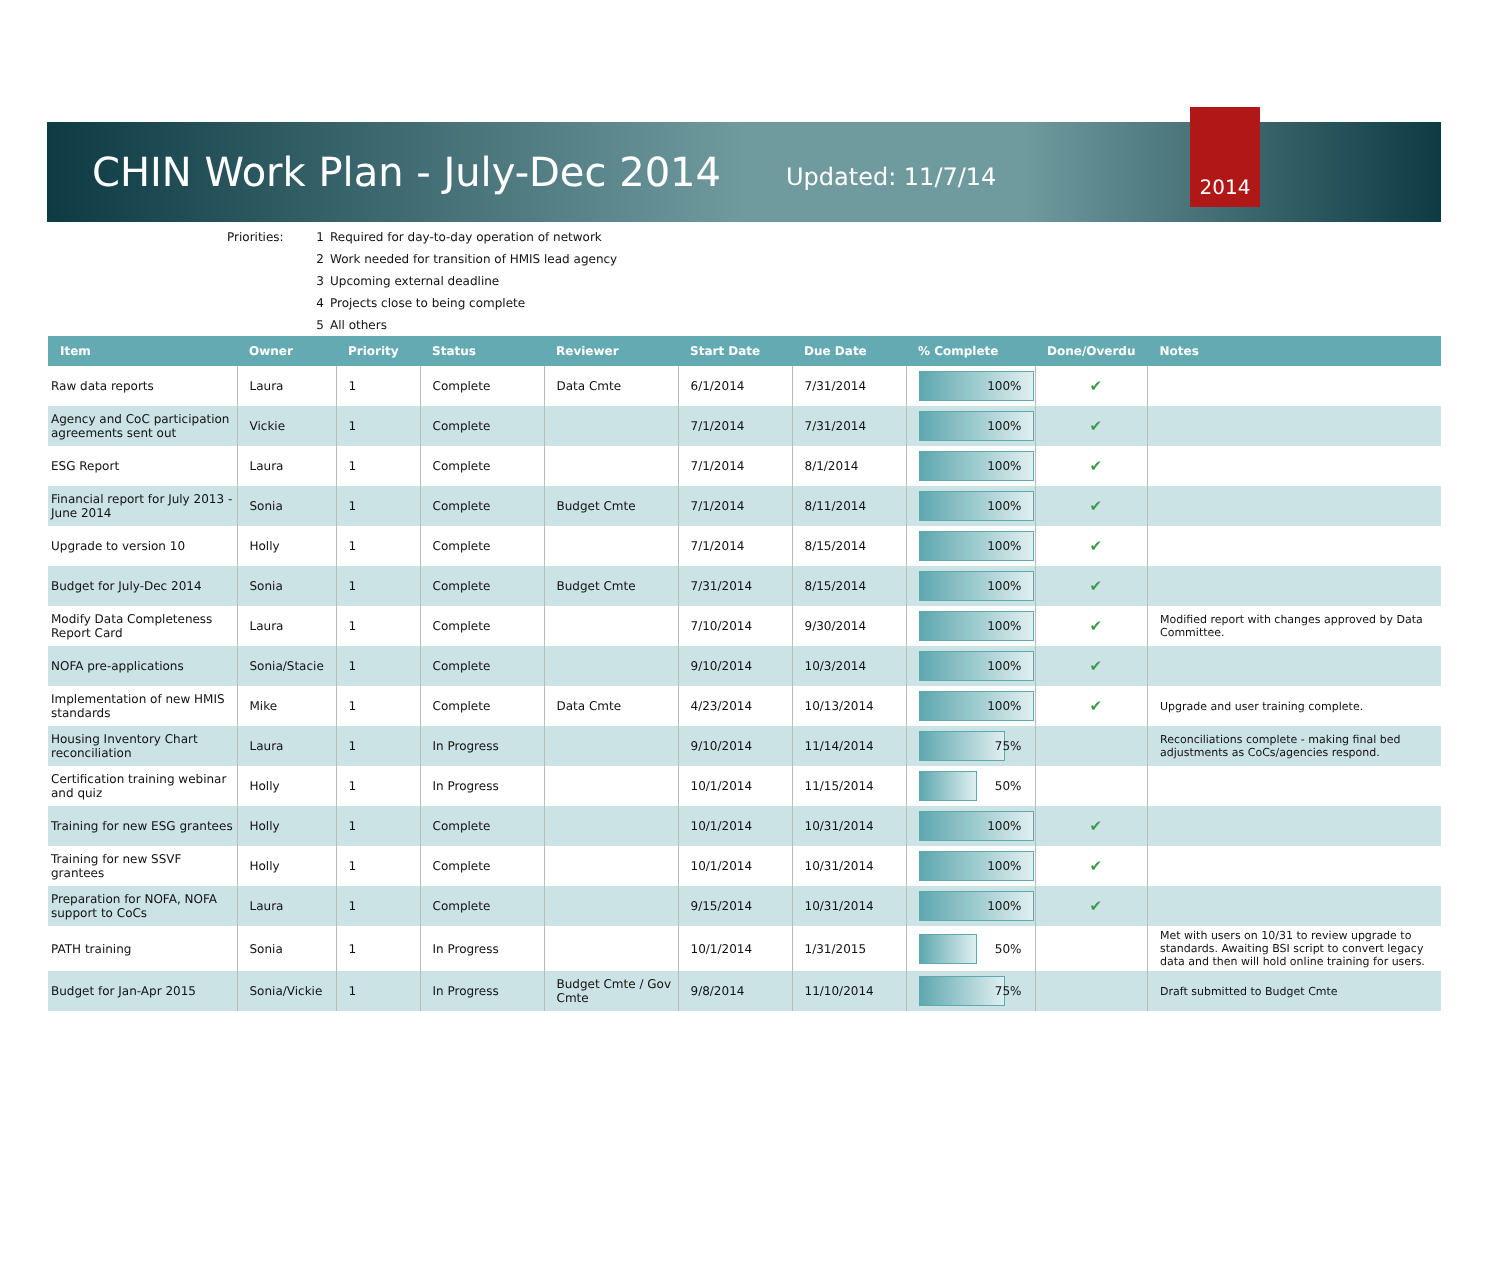CHIN Work Plan - July-Dec 2014
Updated: 11/7/14
2014
Priorities: 1 Required for day-to-day operation of network
2 Work needed for transition of HMIS lead agency
3 Upcoming external deadline
4 Projects close to being complete
5 All others
| Item | Owner | Priority | Status | Reviewer | Start Date | Due Date | % Complete | Done/Overdu | Notes |
| --- | --- | --- | --- | --- | --- | --- | --- | --- | --- |
| Raw data reports | Laura | 1 | Complete | Data Cmte | 6/1/2014 | 7/31/2014 | 100% | ✔ | |
| Agency and CoC participation agreements sent out | Vickie | 1 | Complete | | 7/1/2014 | 7/31/2014 | 100% | ✔ | |
| ESG Report | Laura | 1 | Complete | | 7/1/2014 | 8/1/2014 | 100% | ✔ | |
| Financial report for July 2013 - June 2014 | Sonia | 1 | Complete | Budget Cmte | 7/1/2014 | 8/11/2014 | 100% | ✔ | |
| Upgrade to version 10 | Holly | 1 | Complete | | 7/1/2014 | 8/15/2014 | 100% | ✔ | |
| Budget for July-Dec 2014 | Sonia | 1 | Complete | Budget Cmte | 7/31/2014 | 8/15/2014 | 100% | ✔ | |
| Modify Data Completeness Report Card | Laura | 1 | Complete | | 7/10/2014 | 9/30/2014 | 100% | ✔ | Modified report with changes approved by Data Committee. |
| NOFA pre-applications | Sonia/Stacie | 1 | Complete | | 9/10/2014 | 10/3/2014 | 100% | ✔ | |
| Implementation of new HMIS standards | Mike | 1 | Complete | Data Cmte | 4/23/2014 | 10/13/2014 | 100% | ✔ | Upgrade and user training complete. |
| Housing Inventory Chart reconciliation | Laura | 1 | In Progress | | 9/10/2014 | 11/14/2014 | 75% | | Reconciliations complete - making final bed adjustments as CoCs/agencies respond. |
| Certification training webinar and quiz | Holly | 1 | In Progress | | 10/1/2014 | 11/15/2014 | 50% | | |
| Training for new ESG grantees | Holly | 1 | Complete | | 10/1/2014 | 10/31/2014 | 100% | ✔ | |
| Training for new SSVF grantees | Holly | 1 | Complete | | 10/1/2014 | 10/31/2014 | 100% | ✔ | |
| Preparation for NOFA, NOFA support to CoCs | Laura | 1 | Complete | | 9/15/2014 | 10/31/2014 | 100% | ✔ | |
| PATH training | Sonia | 1 | In Progress | | 10/1/2014 | 1/31/2015 | 50% | | Met with users on 10/31 to review upgrade to standards. Awaiting BSI script to convert legacy data and then will hold online training for users. |
| Budget for Jan-Apr 2015 | Sonia/Vickie | 1 | In Progress | Budget Cmte / Gov Cmte | 9/8/2014 | 11/10/2014 | 75% | | Draft submitted to Budget Cmte |